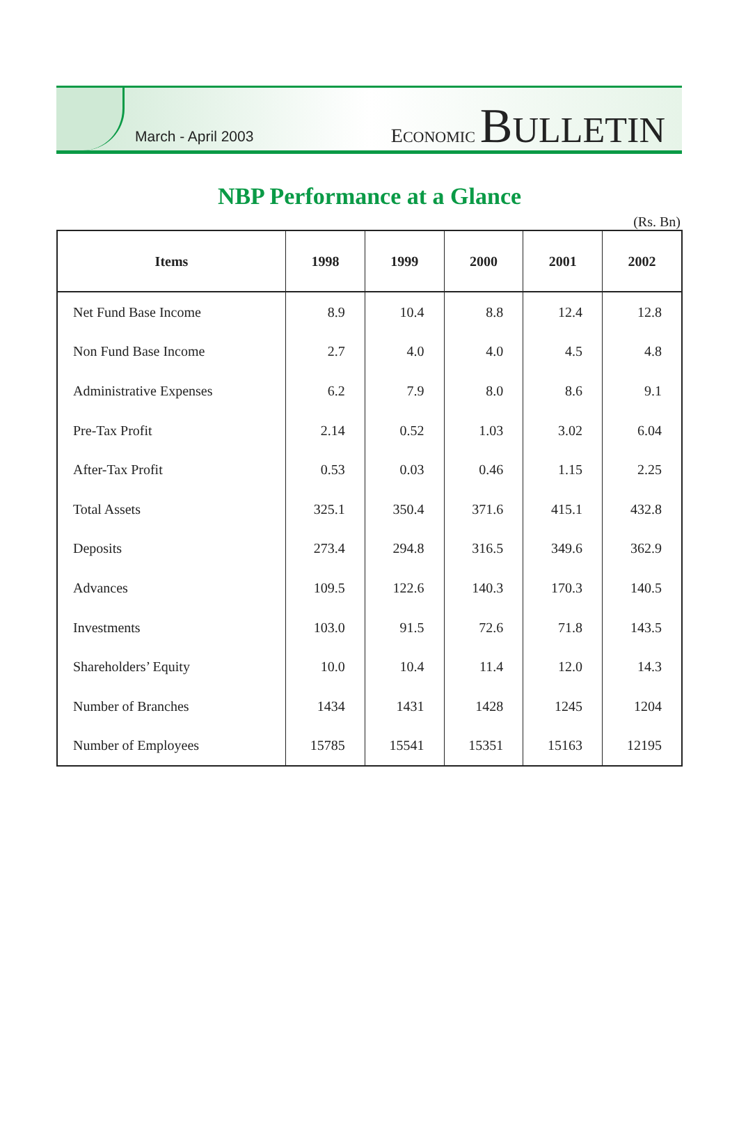March - April 2003
ECONOMIC BULLETIN
NBP Performance at a Glance
(Rs. Bn)
| Items | 1998 | 1999 | 2000 | 2001 | 2002 |
| --- | --- | --- | --- | --- | --- |
| Net Fund Base Income | 8.9 | 10.4 | 8.8 | 12.4 | 12.8 |
| Non Fund Base Income | 2.7 | 4.0 | 4.0 | 4.5 | 4.8 |
| Administrative Expenses | 6.2 | 7.9 | 8.0 | 8.6 | 9.1 |
| Pre-Tax Profit | 2.14 | 0.52 | 1.03 | 3.02 | 6.04 |
| After-Tax Profit | 0.53 | 0.03 | 0.46 | 1.15 | 2.25 |
| Total Assets | 325.1 | 350.4 | 371.6 | 415.1 | 432.8 |
| Deposits | 273.4 | 294.8 | 316.5 | 349.6 | 362.9 |
| Advances | 109.5 | 122.6 | 140.3 | 170.3 | 140.5 |
| Investments | 103.0 | 91.5 | 72.6 | 71.8 | 143.5 |
| Shareholders’ Equity | 10.0 | 10.4 | 11.4 | 12.0 | 14.3 |
| Number of Branches | 1434 | 1431 | 1428 | 1245 | 1204 |
| Number of Employees | 15785 | 15541 | 15351 | 15163 | 12195 |